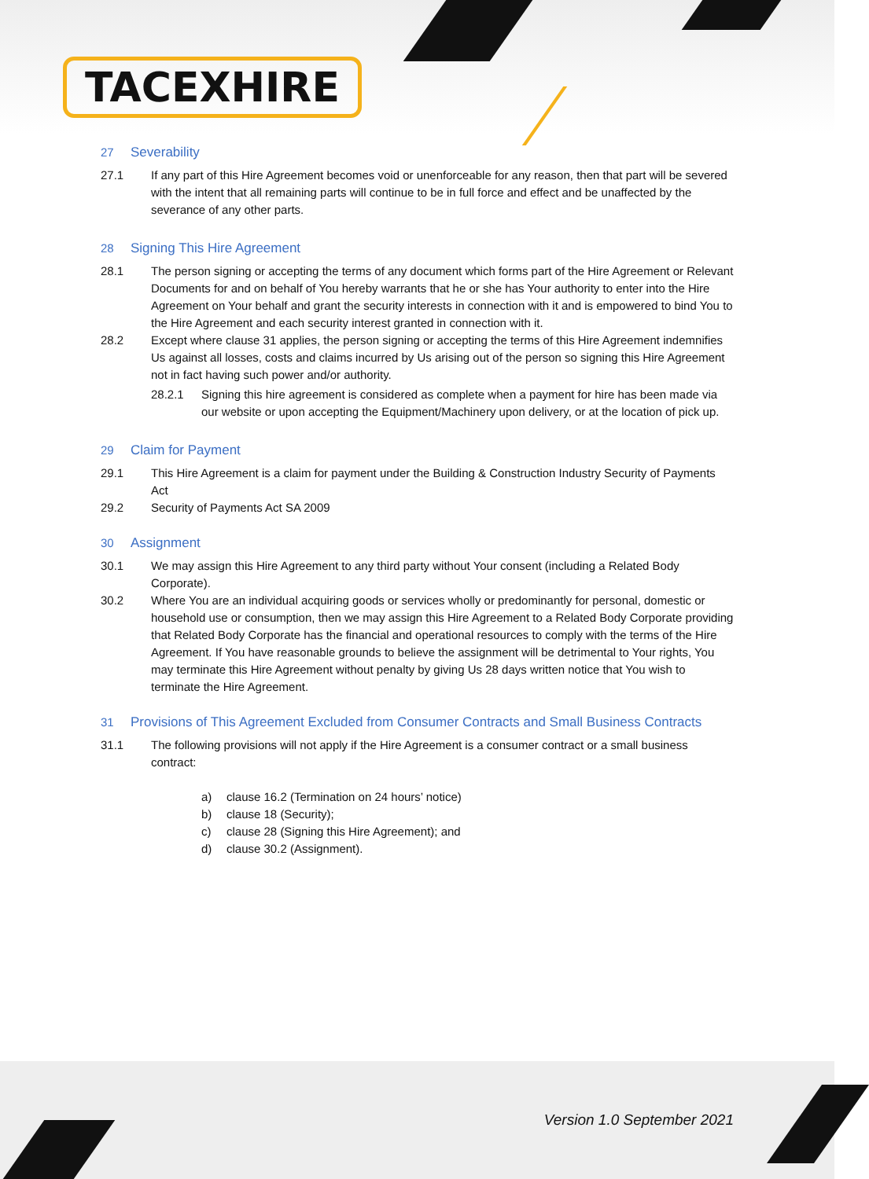TACEXHIRE
27 Severability
27.1 If any part of this Hire Agreement becomes void or unenforceable for any reason, then that part will be severed with the intent that all remaining parts will continue to be in full force and effect and be unaffected by the severance of any other parts.
28 Signing This Hire Agreement
28.1 The person signing or accepting the terms of any document which forms part of the Hire Agreement or Relevant Documents for and on behalf of You hereby warrants that he or she has Your authority to enter into the Hire Agreement on Your behalf and grant the security interests in connection with it and is empowered to bind You to the Hire Agreement and each security interest granted in connection with it.
28.2 Except where clause 31 applies, the person signing or accepting the terms of this Hire Agreement indemnifies Us against all losses, costs and claims incurred by Us arising out of the person so signing this Hire Agreement not in fact having such power and/or authority.
28.2.1 Signing this hire agreement is considered as complete when a payment for hire has been made via our website or upon accepting the Equipment/Machinery upon delivery, or at the location of pick up.
29 Claim for Payment
29.1 This Hire Agreement is a claim for payment under the Building & Construction Industry Security of Payments Act
29.2 Security of Payments Act SA 2009
30 Assignment
30.1 We may assign this Hire Agreement to any third party without Your consent (including a Related Body Corporate).
30.2 Where You are an individual acquiring goods or services wholly or predominantly for personal, domestic or household use or consumption, then we may assign this Hire Agreement to a Related Body Corporate providing that Related Body Corporate has the financial and operational resources to comply with the terms of the Hire Agreement. If You have reasonable grounds to believe the assignment will be detrimental to Your rights, You may terminate this Hire Agreement without penalty by giving Us 28 days written notice that You wish to terminate the Hire Agreement.
31 Provisions of This Agreement Excluded from Consumer Contracts and Small Business Contracts
31.1 The following provisions will not apply if the Hire Agreement is a consumer contract or a small business contract:
a) clause 16.2 (Termination on 24 hours’ notice)
b) clause 18 (Security);
c) clause 28 (Signing this Hire Agreement); and
d) clause 30.2 (Assignment).
Version 1.0 September 2021